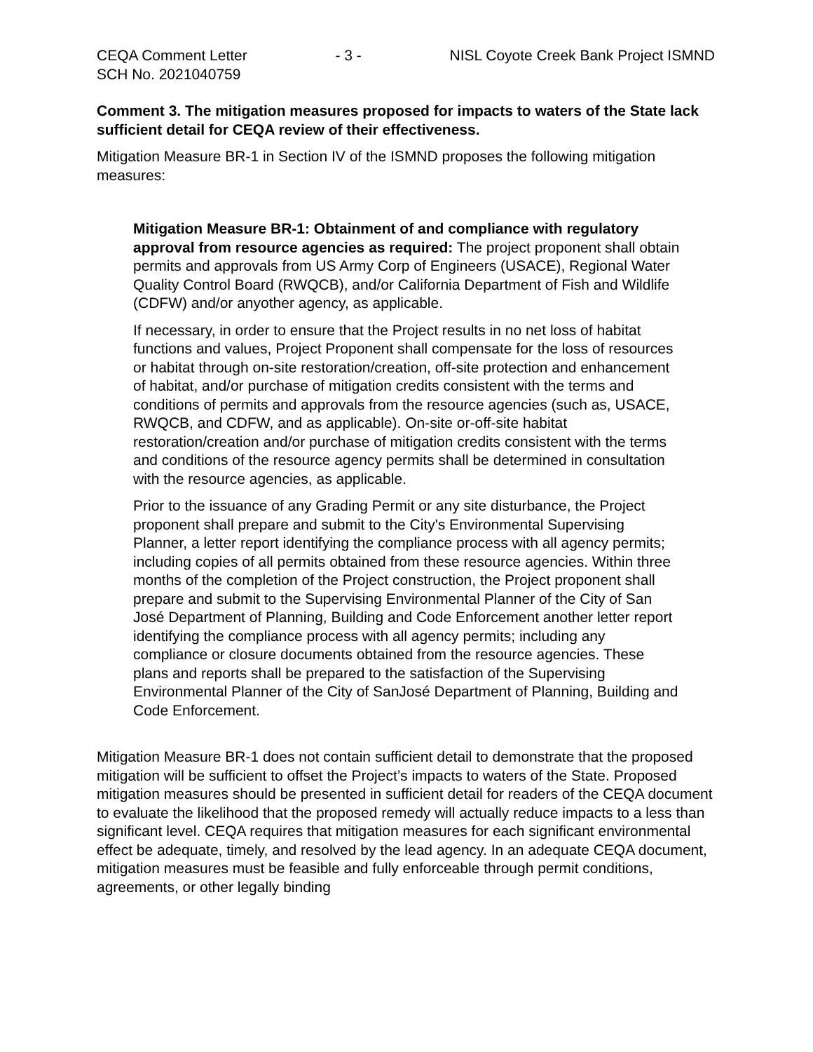CEQA Comment Letter - 3 - NISL Coyote Creek Bank Project ISMND
SCH No. 2021040759
Comment 3. The mitigation measures proposed for impacts to waters of the State lack sufficient detail for CEQA review of their effectiveness.
Mitigation Measure BR-1 in Section IV of the ISMND proposes the following mitigation measures:
Mitigation Measure BR-1: Obtainment of and compliance with regulatory approval from resource agencies as required: The project proponent shall obtain permits and approvals from US Army Corp of Engineers (USACE), Regional Water Quality Control Board (RWQCB), and/or California Department of Fish and Wildlife (CDFW) and/or anyother agency, as applicable.
If necessary, in order to ensure that the Project results in no net loss of habitat functions and values, Project Proponent shall compensate for the loss of resources or habitat through on-site restoration/creation, off-site protection and enhancement of habitat, and/or purchase of mitigation credits consistent with the terms and conditions of permits and approvals from the resource agencies (such as, USACE, RWQCB, and CDFW, and as applicable). On-site or-off-site habitat restoration/creation and/or purchase of mitigation credits consistent with the terms and conditions of the resource agency permits shall be determined in consultation with the resource agencies, as applicable.
Prior to the issuance of any Grading Permit or any site disturbance, the Project proponent shall prepare and submit to the City's Environmental Supervising Planner, a letter report identifying the compliance process with all agency permits; including copies of all permits obtained from these resource agencies. Within three months of the completion of the Project construction, the Project proponent shall prepare and submit to the Supervising Environmental Planner of the City of San José Department of Planning, Building and Code Enforcement another letter report identifying the compliance process with all agency permits; including any compliance or closure documents obtained from the resource agencies. These plans and reports shall be prepared to the satisfaction of the Supervising Environmental Planner of the City of SanJosé Department of Planning, Building and Code Enforcement.
Mitigation Measure BR-1 does not contain sufficient detail to demonstrate that the proposed mitigation will be sufficient to offset the Project’s impacts to waters of the State. Proposed mitigation measures should be presented in sufficient detail for readers of the CEQA document to evaluate the likelihood that the proposed remedy will actually reduce impacts to a less than significant level. CEQA requires that mitigation measures for each significant environmental effect be adequate, timely, and resolved by the lead agency. In an adequate CEQA document, mitigation measures must be feasible and fully enforceable through permit conditions, agreements, or other legally binding